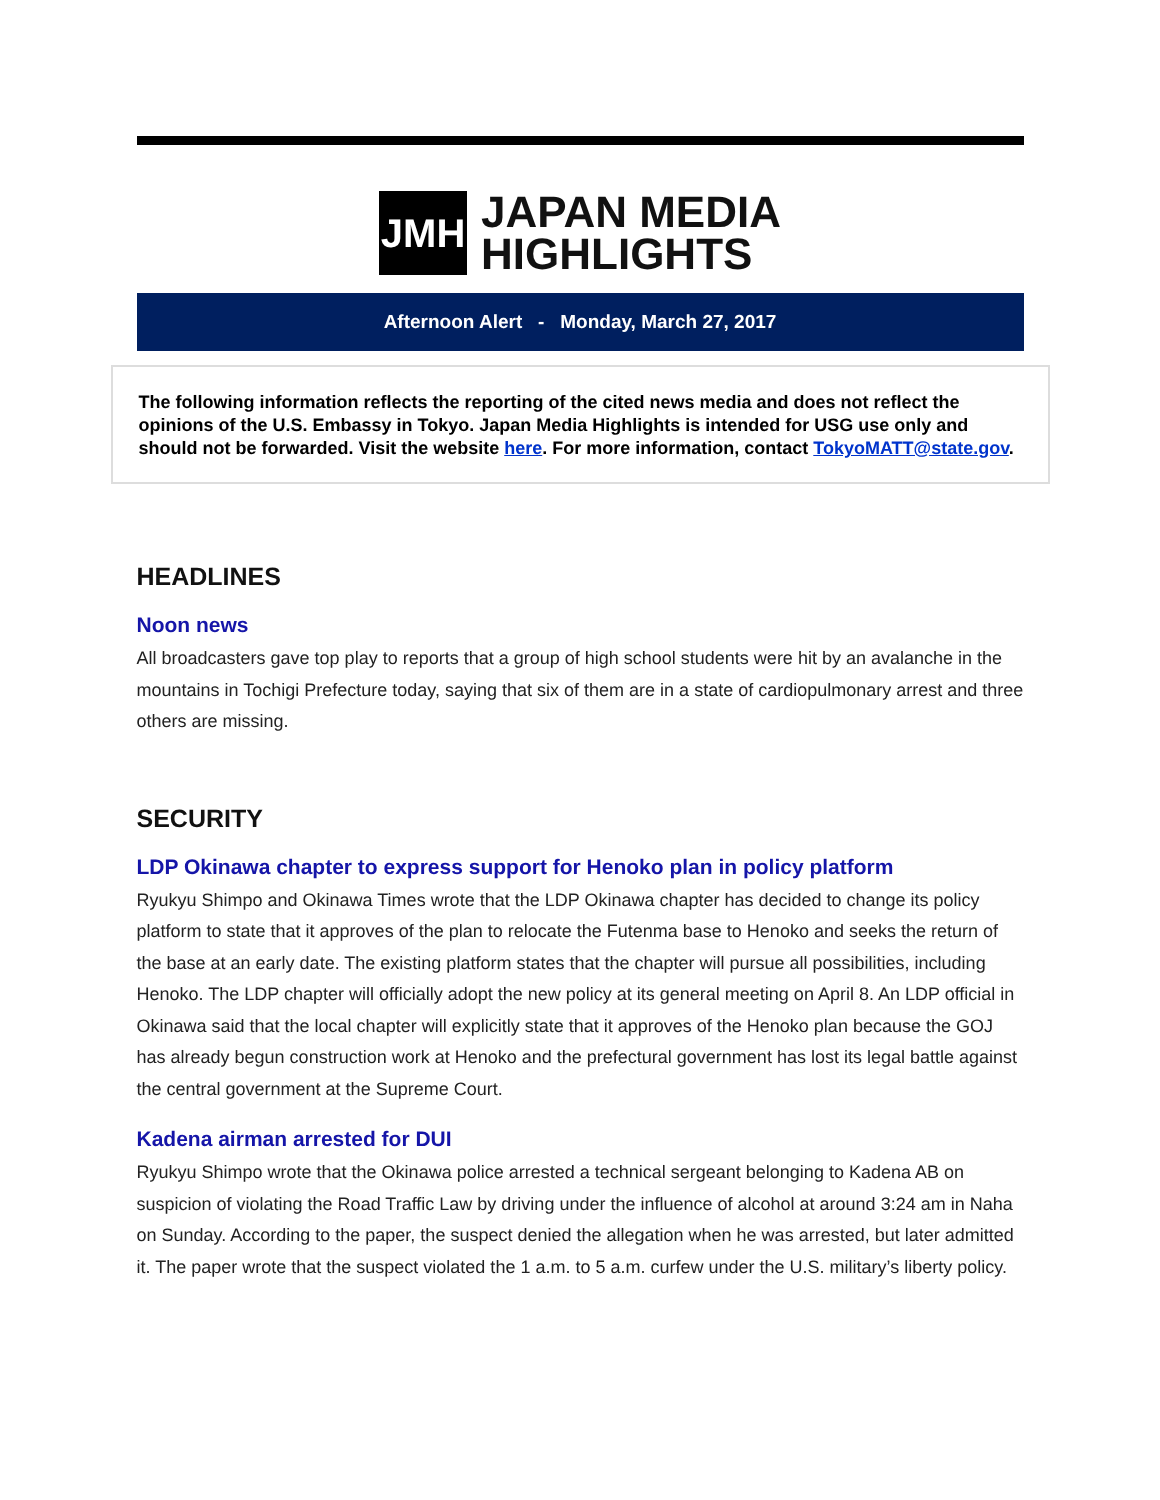JMH
JAPAN MEDIA
HIGHLIGHTS
Afternoon Alert - Monday, March 27, 2017
The following information reflects the reporting of the cited news media and does not reflect the opinions of the U.S. Embassy in Tokyo. Japan Media Highlights is intended for USG use only and should not be forwarded. Visit the website here. For more information, contact TokyoMATT@state.gov.
HEADLINES
Noon news
All broadcasters gave top play to reports that a group of high school students were hit by an avalanche in the mountains in Tochigi Prefecture today, saying that six of them are in a state of cardiopulmonary arrest and three others are missing.
SECURITY
LDP Okinawa chapter to express support for Henoko plan in policy platform
Ryukyu Shimpo and Okinawa Times wrote that the LDP Okinawa chapter has decided to change its policy platform to state that it approves of the plan to relocate the Futenma base to Henoko and seeks the return of the base at an early date. The existing platform states that the chapter will pursue all possibilities, including Henoko. The LDP chapter will officially adopt the new policy at its general meeting on April 8. An LDP official in Okinawa said that the local chapter will explicitly state that it approves of the Henoko plan because the GOJ has already begun construction work at Henoko and the prefectural government has lost its legal battle against the central government at the Supreme Court.
Kadena airman arrested for DUI
Ryukyu Shimpo wrote that the Okinawa police arrested a technical sergeant belonging to Kadena AB on suspicion of violating the Road Traffic Law by driving under the influence of alcohol at around 3:24 am in Naha on Sunday. According to the paper, the suspect denied the allegation when he was arrested, but later admitted it. The paper wrote that the suspect violated the 1 a.m. to 5 a.m. curfew under the U.S. military’s liberty policy.